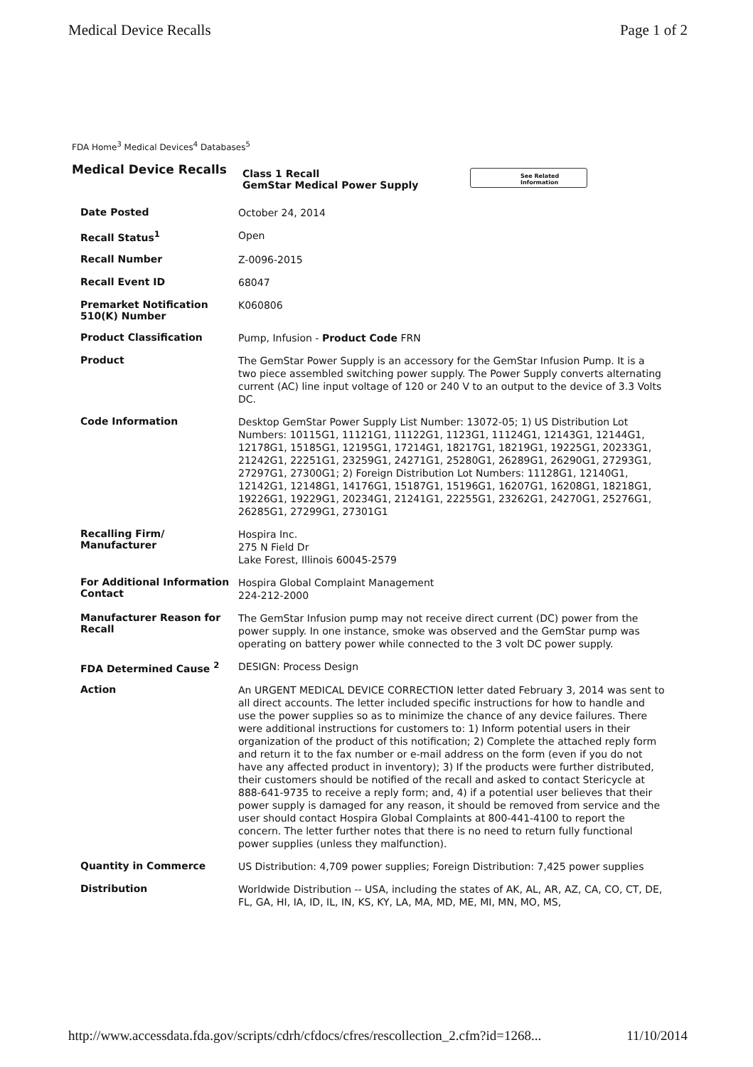Medical Device Recalls Page 1 of 2
FDA Home<sup>3</sup> Medical Devices<sup>4</sup> Databases<sup>5</sup>
Medical Device Recalls
Class 1 Recall
GemStar Medical Power Supply
See Related
Information
| Date Posted | October 24, 2014 |
| Recall Status<sup>1</sup> | Open |
| Recall Number | Z-0096-2015 |
| Recall Event ID | 68047 |
| Premarket Notification 510(K) Number | K060806 |
| Product Classification | Pump, Infusion - Product Code FRN |
| Product | The GemStar Power Supply is an accessory for the GemStar Infusion Pump. It is a two piece assembled switching power supply. The Power Supply converts alternating current (AC) line input voltage of 120 or 240 V to an output to the device of 3.3 Volts DC. |
| Code Information | Desktop GemStar Power Supply List Number: 13072-05; 1) US Distribution Lot Numbers: 10115G1, 11121G1, 11122G1, 1123G1, 11124G1, 12143G1, 12144G1, 12178G1, 15185G1, 12195G1, 17214G1, 18217G1, 18219G1, 19225G1, 20233G1, 21242G1, 22251G1, 23259G1, 24271G1, 25280G1, 26289G1, 26290G1, 27293G1, 27297G1, 27300G1; 2) Foreign Distribution Lot Numbers: 11128G1, 12140G1, 12142G1, 12148G1, 14176G1, 15187G1, 15196G1, 16207G1, 16208G1, 18218G1, 19226G1, 19229G1, 20234G1, 21241G1, 22255G1, 23262G1, 24270G1, 25276G1, 26285G1, 27299G1, 27301G1 |
| Recalling Firm/ Manufacturer | Hospira Inc. 275 N Field Dr Lake Forest, Illinois 60045-2579 |
| For Additional Information Contact | Hospira Global Complaint Management 224-212-2000 |
| Manufacturer Reason for Recall | The GemStar Infusion pump may not receive direct current (DC) power from the power supply. In one instance, smoke was observed and the GemStar pump was operating on battery power while connected to the 3 volt DC power supply. |
| FDA Determined Cause <sup>2</sup> | DESIGN: Process Design |
| Action | An URGENT MEDICAL DEVICE CORRECTION letter dated February 3, 2014 was sent to all direct accounts. The letter included specific instructions for how to handle and use the power supplies so as to minimize the chance of any device failures. There were additional instructions for customers to: 1) Inform potential users in their organization of the product of this notification; 2) Complete the attached reply form and return it to the fax number or e-mail address on the form (even if you do not have any affected product in inventory); 3) If the products were further distributed, their customers should be notified of the recall and asked to contact Stericycle at 888-641-9735 to receive a reply form; and, 4) if a potential user believes that their power supply is damaged for any reason, it should be removed from service and the user should contact Hospira Global Complaints at 800-441-4100 to report the concern. The letter further notes that there is no need to return fully functional power supplies (unless they malfunction). |
| Quantity in Commerce | US Distribution: 4,709 power supplies; Foreign Distribution: 7,425 power supplies |
| Distribution | Worldwide Distribution -- USA, including the states of AK, AL, AR, AZ, CA, CO, CT, DE, FL, GA, HI, IA, ID, IL, IN, KS, KY, LA, MA, MD, ME, MI, MN, MO, MS, |
http://www.accessdata.fda.gov/scripts/cdrh/cfdocs/cfres/rescollection_2.cfm?id=1268... 11/10/2014